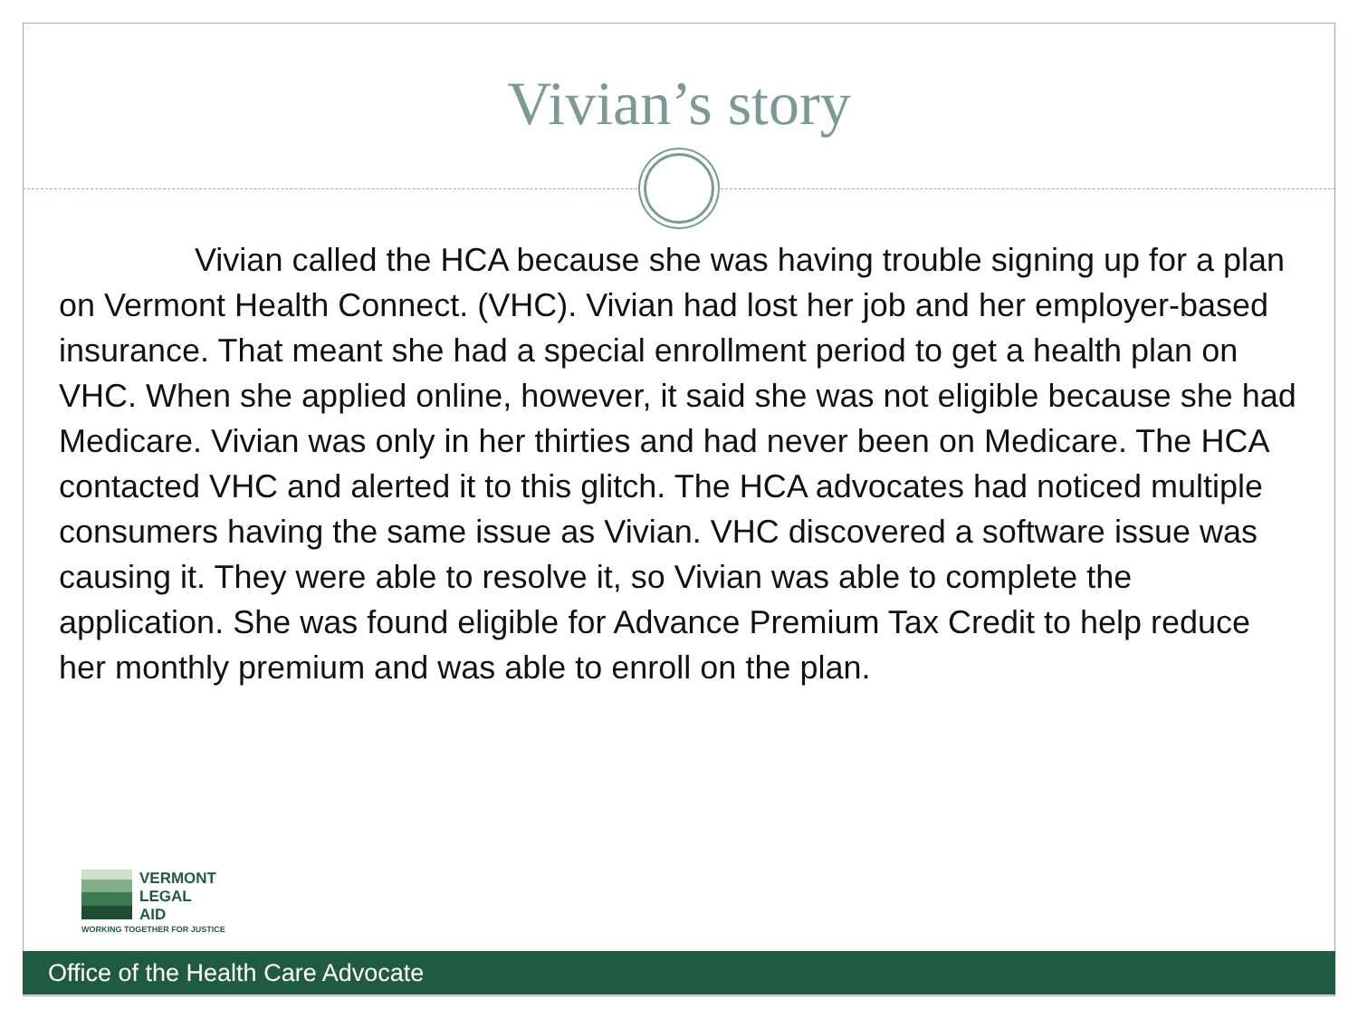Vivian’s story
Vivian called the HCA because she was having trouble signing up for a plan on Vermont Health Connect. (VHC). Vivian had lost her job and her employer-based insurance. That meant she had a special enrollment period to get a health plan on VHC. When she applied online, however, it said she was not eligible because she had Medicare. Vivian was only in her thirties and had never been on Medicare. The HCA contacted VHC and alerted it to this glitch. The HCA advocates had noticed multiple consumers having the same issue as Vivian. VHC discovered a software issue was causing it. They were able to resolve it, so Vivian was able to complete the application. She was found eligible for Advance Premium Tax Credit to help reduce her monthly premium and was able to enroll on the plan.
VERMONT
LEGAL
AID
WORKING TOGETHER FOR JUSTICE
Office of the Health Care Advocate